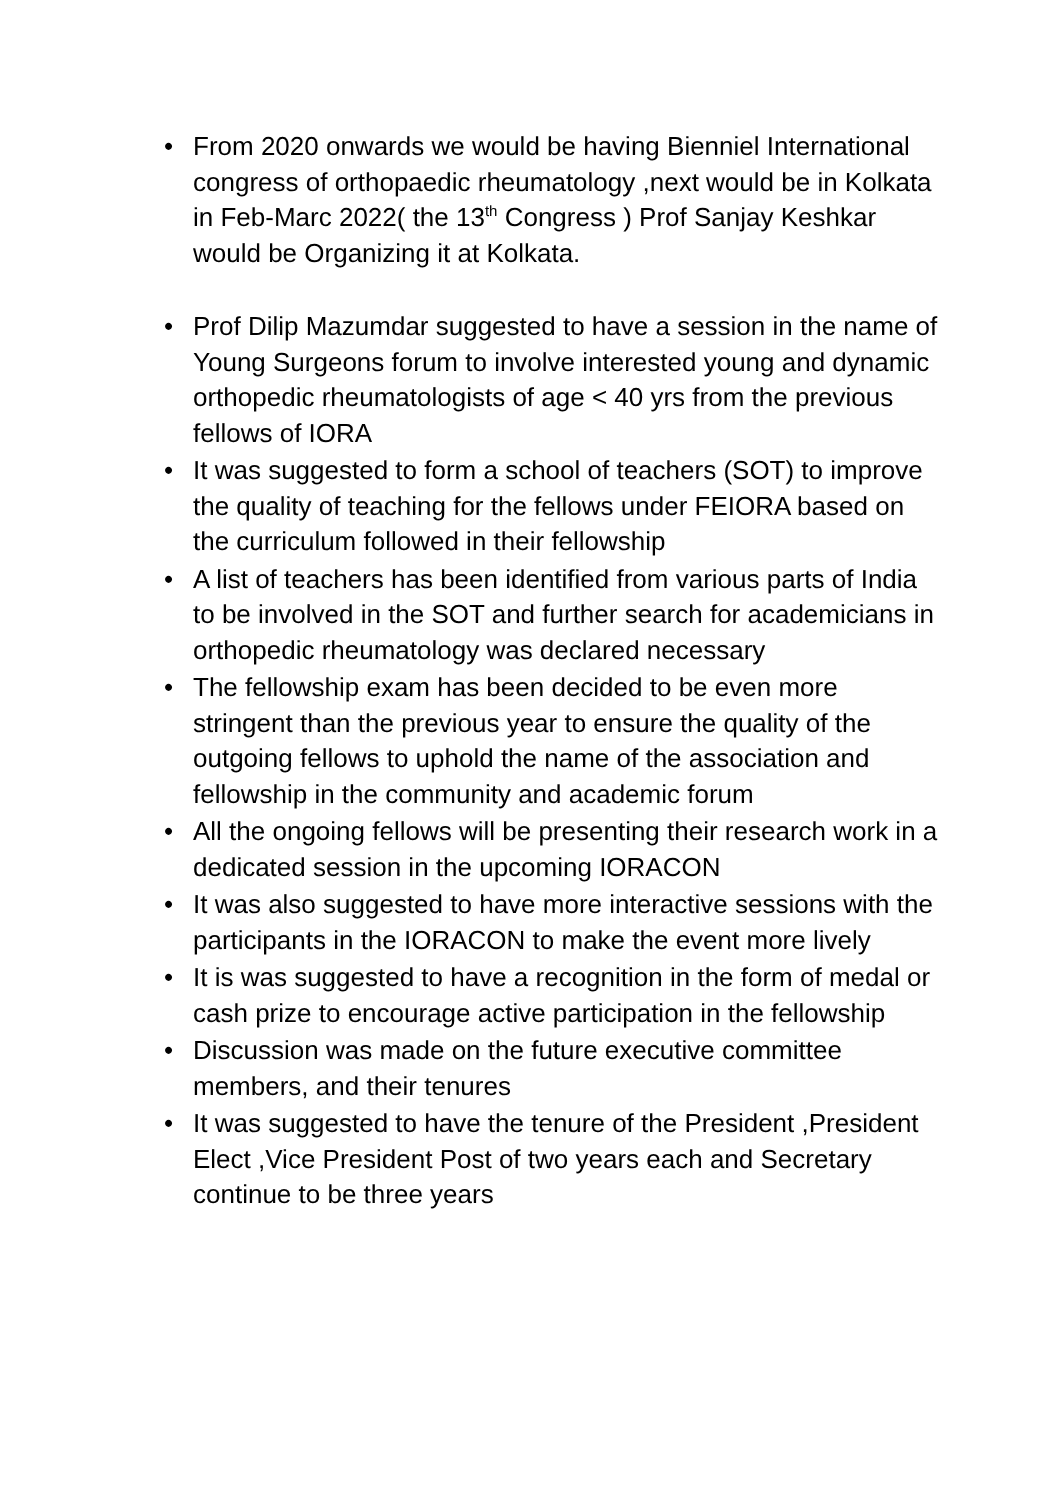• From 2020 onwards we would be having Bienniel International congress of orthopaedic rheumatology ,next would be in Kolkata in Feb-Marc 2022( the 13<sup>th</sup> Congress ) Prof Sanjay Keshkar would be Organizing it at Kolkata.
• Prof Dilip Mazumdar suggested to have a session in the name of Young Surgeons forum to involve interested young and dynamic orthopedic rheumatologists of age < 40 yrs from the previous fellows of IORA
• It was suggested to form a school of teachers (SOT) to improve the quality of teaching for the fellows under FEIORA based on the curriculum followed in their fellowship
• A list of teachers has been identified from various parts of India to be involved in the SOT and further search for academicians in orthopedic rheumatology was declared necessary
• The fellowship exam has been decided to be even more stringent than the previous year to ensure the quality of the outgoing fellows to uphold the name of the association and fellowship in the community and academic forum
• All the ongoing fellows will be presenting their research work in a dedicated session in the upcoming IORACON
• It was also suggested to have more interactive sessions with the participants in the IORACON to make the event more lively
• It is was suggested to have a recognition in the form of medal or cash prize to encourage active participation in the fellowship
• Discussion was made on the future executive committee members, and their tenures
• It was suggested to have the tenure of the President ,President Elect ,Vice President Post of two years each and Secretary continue to be three years